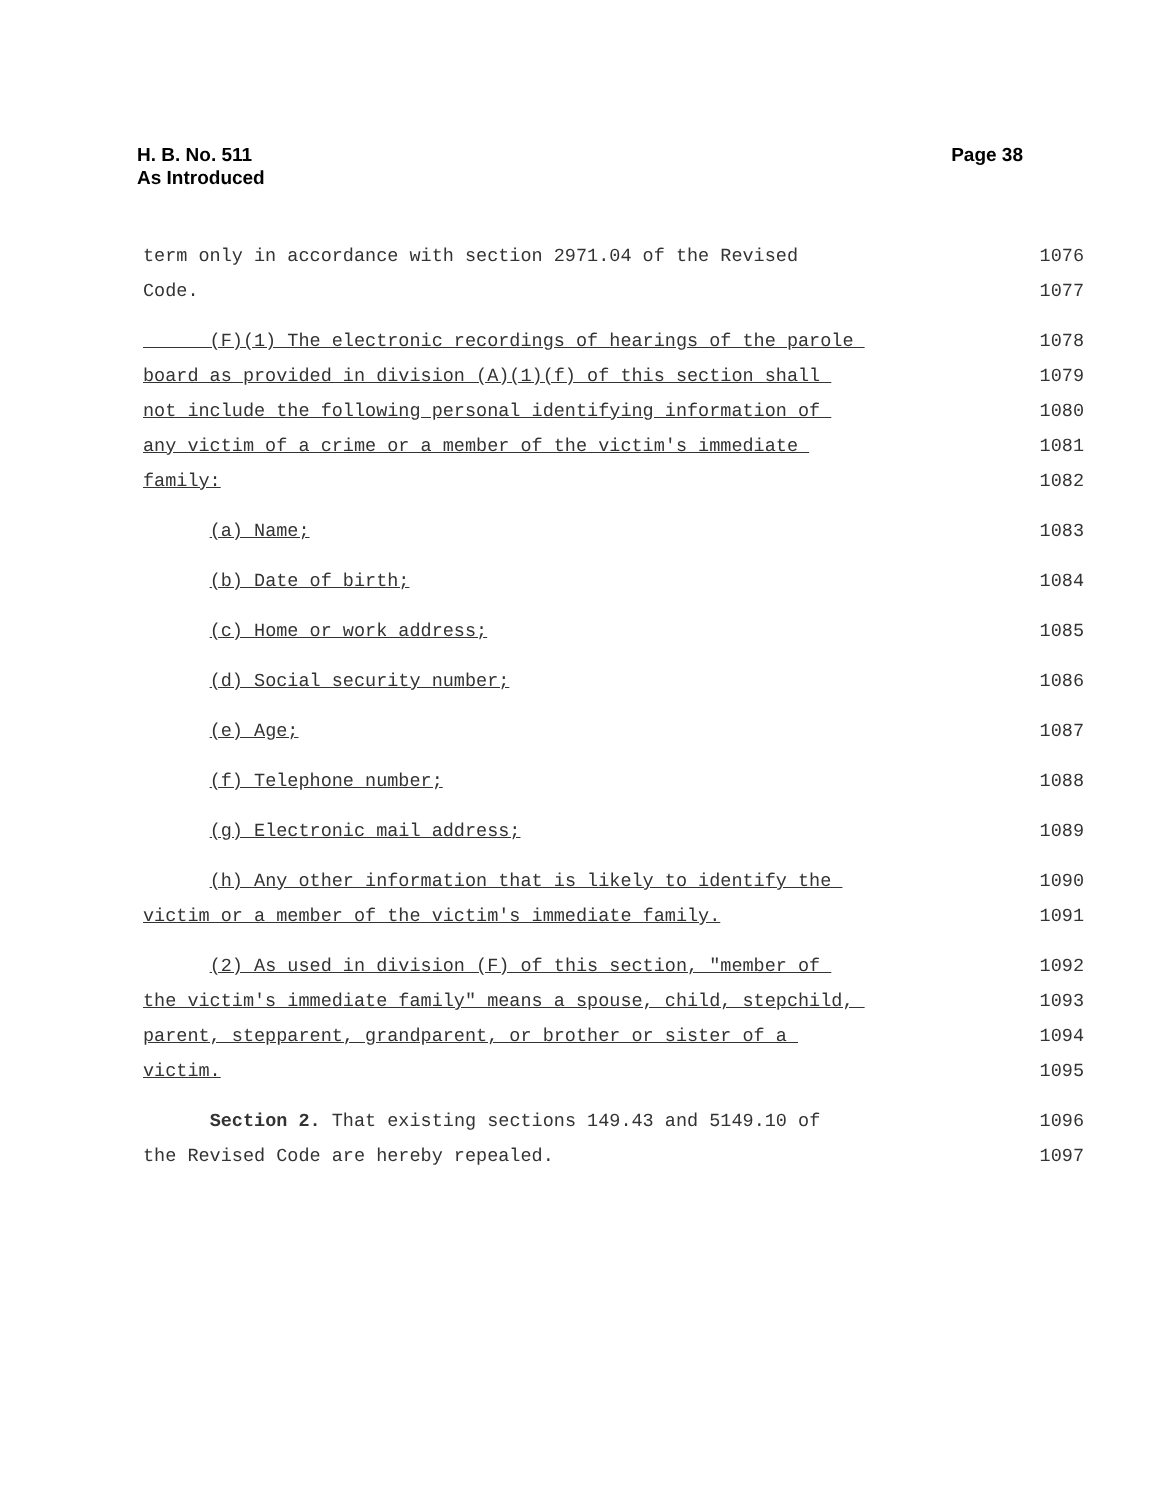H. B. No. 511
As Introduced
Page 38
term only in accordance with section 2971.04 of the Revised 1076
Code. 1077
(F)(1) The electronic recordings of hearings of the parole 1078
board as provided in division (A)(1)(f) of this section shall 1079
not include the following personal identifying information of 1080
any victim of a crime or a member of the victim's immediate 1081
family: 1082
(a) Name; 1083
(b) Date of birth; 1084
(c) Home or work address; 1085
(d) Social security number; 1086
(e) Age; 1087
(f) Telephone number; 1088
(g) Electronic mail address; 1089
(h) Any other information that is likely to identify the 1090
victim or a member of the victim's immediate family. 1091
(2) As used in division (F) of this section, "member of 1092
the victim's immediate family" means a spouse, child, stepchild, 1093
parent, stepparent, grandparent, or brother or sister of a 1094
victim. 1095
Section 2. That existing sections 149.43 and 5149.10 of 1096
the Revised Code are hereby repealed. 1097